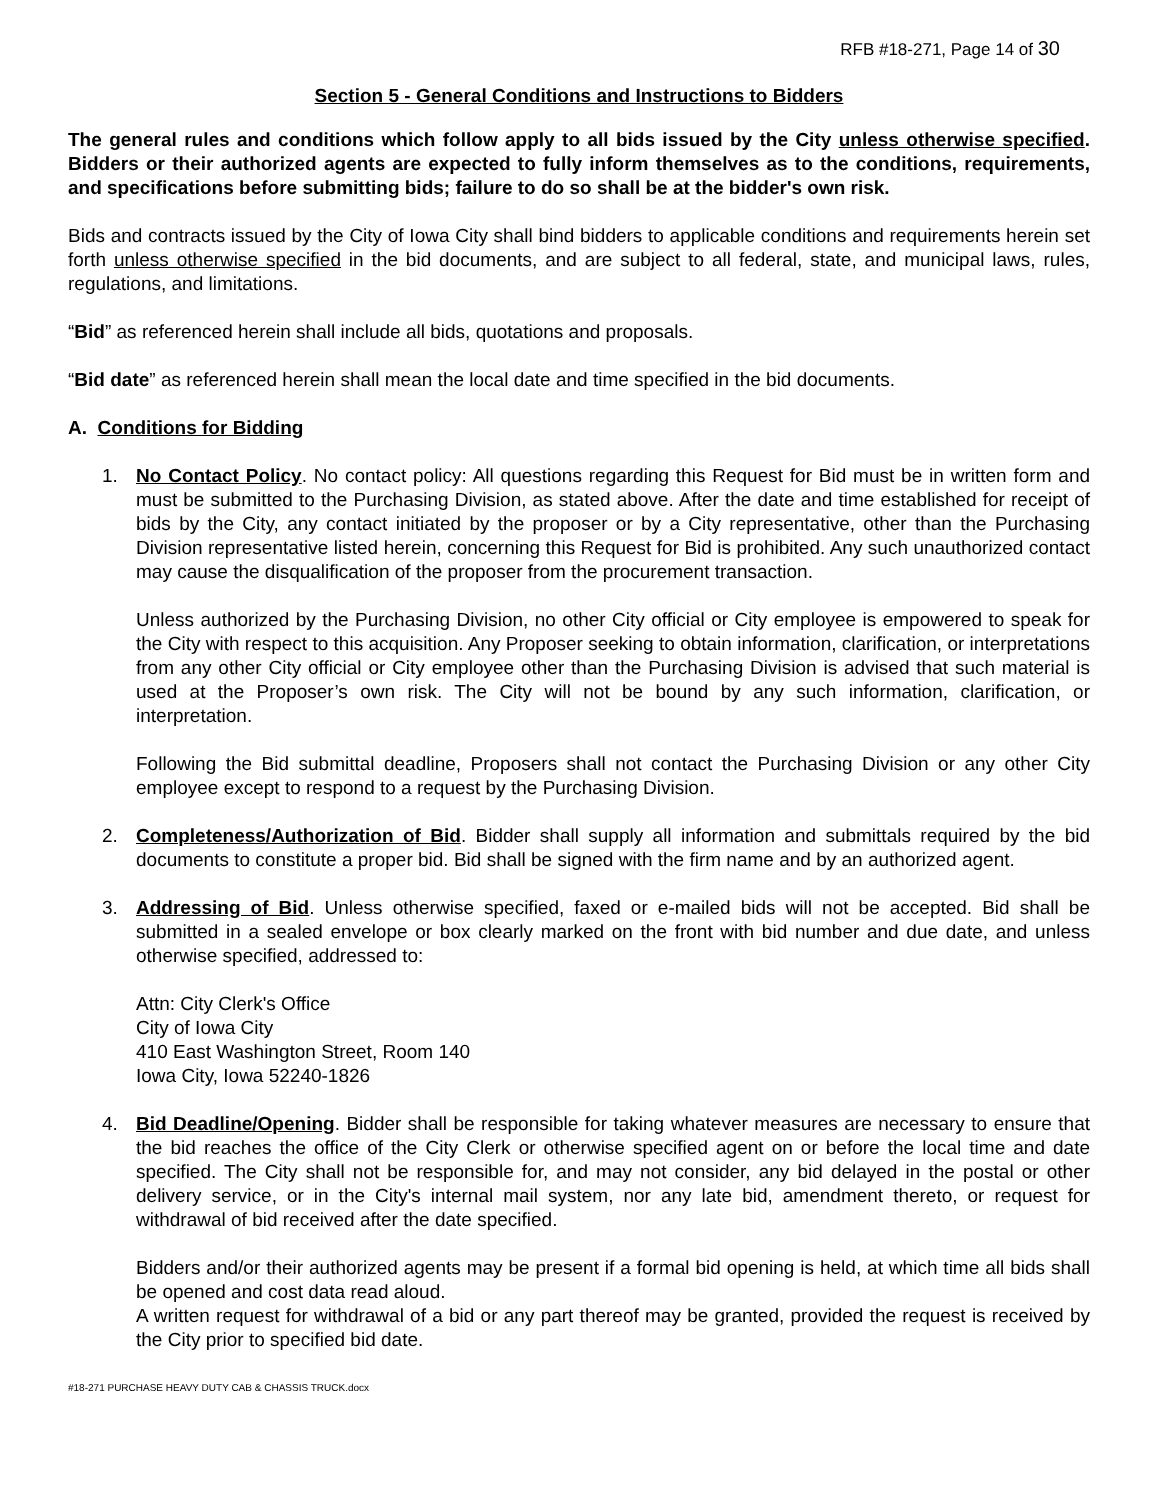RFB #18-271, Page 14 of 30
Section 5 - General Conditions and Instructions to Bidders
The general rules and conditions which follow apply to all bids issued by the City unless otherwise specified. Bidders or their authorized agents are expected to fully inform themselves as to the conditions, requirements, and specifications before submitting bids; failure to do so shall be at the bidder's own risk.
Bids and contracts issued by the City of Iowa City shall bind bidders to applicable conditions and requirements herein set forth unless otherwise specified in the bid documents, and are subject to all federal, state, and municipal laws, rules, regulations, and limitations.
“Bid” as referenced herein shall include all bids, quotations and proposals.
“Bid date” as referenced herein shall mean the local date and time specified in the bid documents.
A. Conditions for Bidding
1. No Contact Policy. No contact policy: All questions regarding this Request for Bid must be in written form and must be submitted to the Purchasing Division, as stated above. After the date and time established for receipt of bids by the City, any contact initiated by the proposer or by a City representative, other than the Purchasing Division representative listed herein, concerning this Request for Bid is prohibited. Any such unauthorized contact may cause the disqualification of the proposer from the procurement transaction.
Unless authorized by the Purchasing Division, no other City official or City employee is empowered to speak for the City with respect to this acquisition. Any Proposer seeking to obtain information, clarification, or interpretations from any other City official or City employee other than the Purchasing Division is advised that such material is used at the Proposer’s own risk. The City will not be bound by any such information, clarification, or interpretation.
Following the Bid submittal deadline, Proposers shall not contact the Purchasing Division or any other City employee except to respond to a request by the Purchasing Division.
2. Completeness/Authorization of Bid. Bidder shall supply all information and submittals required by the bid documents to constitute a proper bid. Bid shall be signed with the firm name and by an authorized agent.
3. Addressing of Bid. Unless otherwise specified, faxed or e-mailed bids will not be accepted. Bid shall be submitted in a sealed envelope or box clearly marked on the front with bid number and due date, and unless otherwise specified, addressed to:
Attn: City Clerk's Office
City of Iowa City
410 East Washington Street, Room 140
Iowa City, Iowa 52240-1826
4. Bid Deadline/Opening. Bidder shall be responsible for taking whatever measures are necessary to ensure that the bid reaches the office of the City Clerk or otherwise specified agent on or before the local time and date specified. The City shall not be responsible for, and may not consider, any bid delayed in the postal or other delivery service, or in the City's internal mail system, nor any late bid, amendment thereto, or request for withdrawal of bid received after the date specified.
Bidders and/or their authorized agents may be present if a formal bid opening is held, at which time all bids shall be opened and cost data read aloud.
A written request for withdrawal of a bid or any part thereof may be granted, provided the request is received by the City prior to specified bid date.
#18-271 PURCHASE HEAVY DUTY CAB & CHASSIS TRUCK.docx